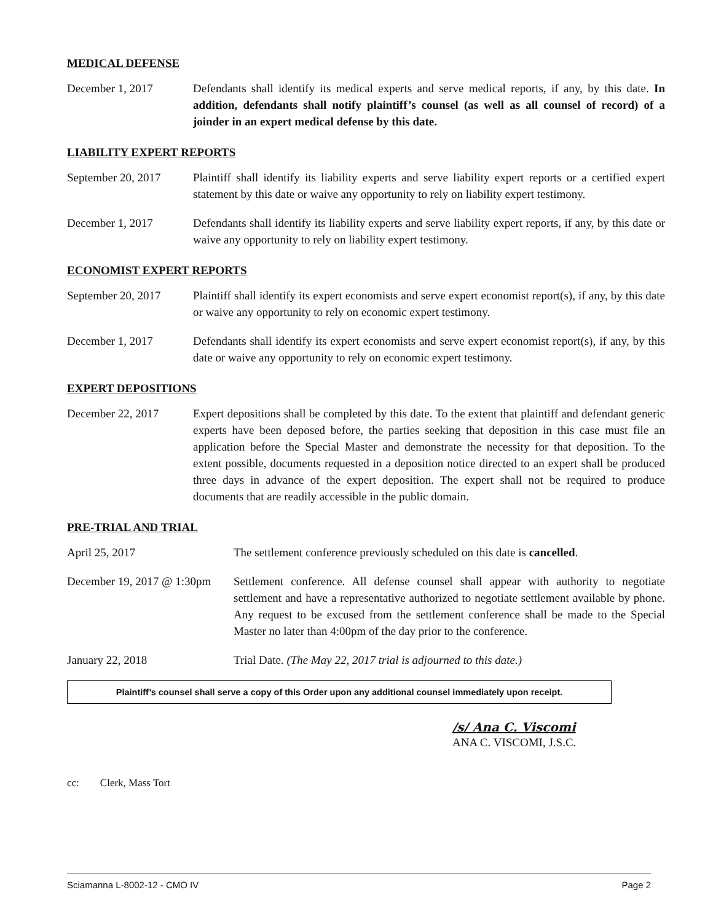MEDICAL DEFENSE
December 1, 2017 Defendants shall identify its medical experts and serve medical reports, if any, by this date. In addition, defendants shall notify plaintiff’s counsel (as well as all counsel of record) of a joinder in an expert medical defense by this date.
LIABILITY EXPERT REPORTS
September 20, 2017
Plaintiff shall identify its liability experts and serve liability expert reports or a certified expert statement by this date or waive any opportunity to rely on liability expert testimony.
December 1, 2017 Defendants shall identify its liability experts and serve liability expert reports, if any, by this date or waive any opportunity to rely on liability expert testimony.
ECONOMIST EXPERT REPORTS
September 20, 2017
Plaintiff shall identify its expert economists and serve expert economist report(s), if any, by this date or waive any opportunity to rely on economic expert testimony.
December 1, 2017 Defendants shall identify its expert economists and serve expert economist report(s), if any, by this date or waive any opportunity to rely on economic expert testimony.
EXPERT DEPOSITIONS
December 22, 2017 Expert depositions shall be completed by this date. To the extent that plaintiff and defendant generic experts have been deposed before, the parties seeking that deposition in this case must file an application before the Special Master and demonstrate the necessity for that deposition. To the extent possible, documents requested in a deposition notice directed to an expert shall be produced three days in advance of the expert deposition. The expert shall not be required to produce documents that are readily accessible in the public domain.
PRE-TRIAL AND TRIAL
April 25, 2017 The settlement conference previously scheduled on this date is cancelled.
December 19, 2017 @ 1:30pm
Settlement conference. All defense counsel shall appear with authority to negotiate settlement and have a representative authorized to negotiate settlement available by phone. Any request to be excused from the settlement conference shall be made to the Special Master no later than 4:00pm of the day prior to the conference.
January 22, 2018 Trial Date. (The May 22, 2017 trial is adjourned to this date.)
Plaintiff’s counsel shall serve a copy of this Order upon any additional counsel immediately upon receipt.
/s/ Ana C. Viscomi
ANA C. VISCOMI, J.S.C.
cc: Clerk, Mass Tort
Sciamanna L-8002-12 - CMO IV Page 2